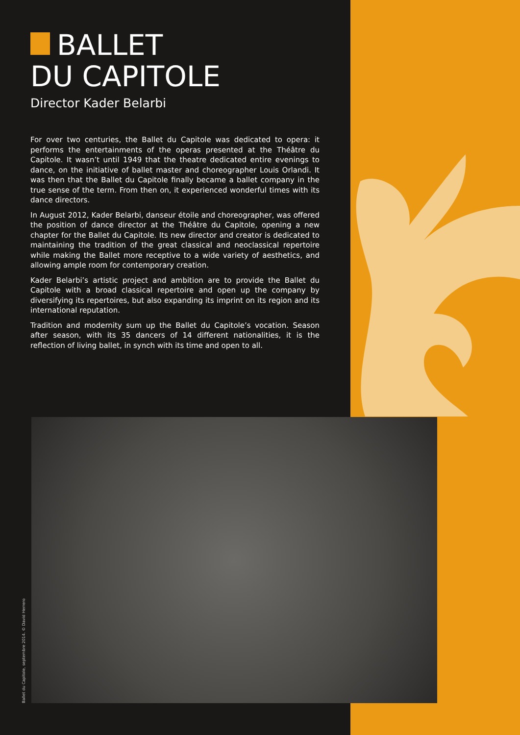BALLET
DU CAPITOLE
Director Kader Belarbi
For over two centuries, the Ballet du Capitole was dedicated to opera: it performs the entertainments of the operas presented at the Théâtre du Capitole. It wasn’t until 1949 that the theatre dedicated entire evenings to dance, on the initiative of ballet master and choreographer Louis Orlandi. It was then that the Ballet du Capitole finally became a ballet company in the true sense of the term. From then on, it experienced wonderful times with its dance directors.
In August 2012, Kader Belarbi, danseur étoile and choreographer, was offered the position of dance director at the Théâtre du Capitole, opening a new chapter for the Ballet du Capitole. Its new director and creator is dedicated to maintaining the tradition of the great classical and neoclassical repertoire while making the Ballet more receptive to a wide variety of aesthetics, and allowing ample room for contemporary creation.
Kader Belarbi’s artistic project and ambition are to provide the Ballet du Capitole with a broad classical repertoire and open up the company by diversifying its repertoires, but also expanding its imprint on its region and its international reputation.
Tradition and modernity sum up the Ballet du Capitole’s vocation. Season after season, with its 35 dancers of 14 different nationalities, it is the reflection of living ballet, in synch with its time and open to all.
Ballet du Capitole, septembre 2014. © David Herrero